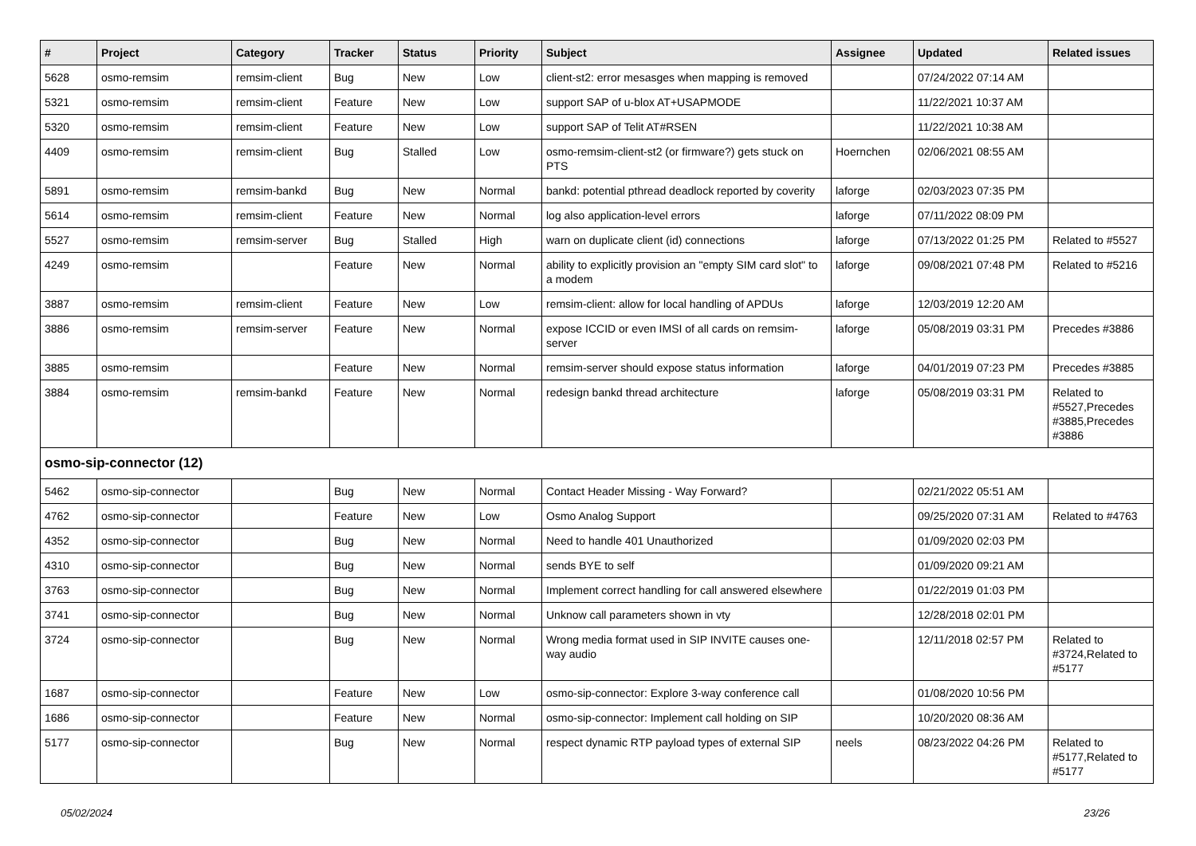| # | Project | Category | Tracker | Status | Priority | Subject | Assignee | Updated | Related issues |
| --- | --- | --- | --- | --- | --- | --- | --- | --- | --- |
| 5628 | osmo-remsim | remsim-client | Bug | New | Low | client-st2: error mesasges when mapping is removed | | 07/24/2022 07:14 AM | |
| 5321 | osmo-remsim | remsim-client | Feature | New | Low | support SAP of u-blox AT+USAPMODE | | 11/22/2021 10:37 AM | |
| 5320 | osmo-remsim | remsim-client | Feature | New | Low | support SAP of Telit AT#RSEN | | 11/22/2021 10:38 AM | |
| 4409 | osmo-remsim | remsim-client | Bug | Stalled | Low | osmo-remsim-client-st2 (or firmware?) gets stuck on PTS | Hoernchen | 02/06/2021 08:55 AM | |
| 5891 | osmo-remsim | remsim-bankd | Bug | New | Normal | bankd: potential pthread deadlock reported by coverity | laforge | 02/03/2023 07:35 PM | |
| 5614 | osmo-remsim | remsim-client | Feature | New | Normal | log also application-level errors | laforge | 07/11/2022 08:09 PM | |
| 5527 | osmo-remsim | remsim-server | Bug | Stalled | High | warn on duplicate client (id) connections | laforge | 07/13/2022 01:25 PM | Related to #5527 |
| 4249 | osmo-remsim | | Feature | New | Normal | ability to explicitly provision an "empty SIM card slot" to a modem | laforge | 09/08/2021 07:48 PM | Related to #5216 |
| 3887 | osmo-remsim | remsim-client | Feature | New | Low | remsim-client: allow for local handling of APDUs | laforge | 12/03/2019 12:20 AM | |
| 3886 | osmo-remsim | remsim-server | Feature | New | Normal | expose ICCID or even IMSI of all cards on remsim-server | laforge | 05/08/2019 03:31 PM | Precedes #3886 |
| 3885 | osmo-remsim | | Feature | New | Normal | remsim-server should expose status information | laforge | 04/01/2019 07:23 PM | Precedes #3885 |
| 3884 | osmo-remsim | remsim-bankd | Feature | New | Normal | redesign bankd thread architecture | laforge | 05/08/2019 03:31 PM | Related to #5527,Precedes #3885,Precedes #3886 |
| osmo-sip-connector (12) | | | | | | | | | |
| 5462 | osmo-sip-connector | | Bug | New | Normal | Contact Header Missing - Way Forward? | | 02/21/2022 05:51 AM | |
| 4762 | osmo-sip-connector | | Feature | New | Low | Osmo Analog Support | | 09/25/2020 07:31 AM | Related to #4763 |
| 4352 | osmo-sip-connector | | Bug | New | Normal | Need to handle 401 Unauthorized | | 01/09/2020 02:03 PM | |
| 4310 | osmo-sip-connector | | Bug | New | Normal | sends BYE to self | | 01/09/2020 09:21 AM | |
| 3763 | osmo-sip-connector | | Bug | New | Normal | Implement correct handling for call answered elsewhere | | 01/22/2019 01:03 PM | |
| 3741 | osmo-sip-connector | | Bug | New | Normal | Unknow call parameters shown in vty | | 12/28/2018 02:01 PM | |
| 3724 | osmo-sip-connector | | Bug | New | Normal | Wrong media format used in SIP INVITE causes one-way audio | | 12/11/2018 02:57 PM | Related to #3724,Related to #5177 |
| 1687 | osmo-sip-connector | | Feature | New | Low | osmo-sip-connector: Explore 3-way conference call | | 01/08/2020 10:56 PM | |
| 1686 | osmo-sip-connector | | Feature | New | Normal | osmo-sip-connector: Implement call holding on SIP | | 10/20/2020 08:36 AM | |
| 5177 | osmo-sip-connector | | Bug | New | Normal | respect dynamic RTP payload types of external SIP | neels | 08/23/2022 04:26 PM | Related to #5177,Related to #5177 |
05/02/2024 23/26